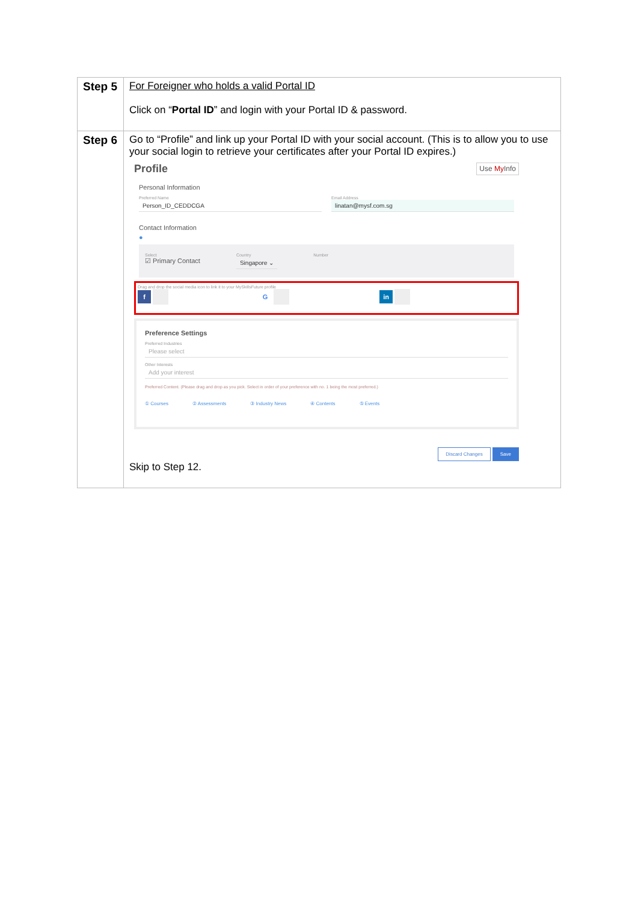| Step 5 | For Foreigner who holds a valid Portal ID Click on “ Portal ID ” and login with your Portal ID & password. |
| Step 6 | Go to “Profile” and link up your Portal ID with your social account. (This is to allow you to use your social login to retrieve your certificates after your Portal ID expires.) Profile Use My Info Personal Information Preferred Name Person_ID_CEDDCGA Email Address linatan@mysf.com.sg Contact Information ● Select ☑ Primary Contact Country Singapore ⌄ Number Drag and drop the social media icon to link it to your MySkillsFuture profile f G in Preference Settings Preferred Industries Please select Other Interests Add your interest Preferred Content. (Please drag and drop as you pick. Select in order of your preference with no. 1 being the most preferred.) ① Courses ② Assessments ③ Industry News ④ Contents ⑤ Events Discard Changes Save Skip to Step 12. |